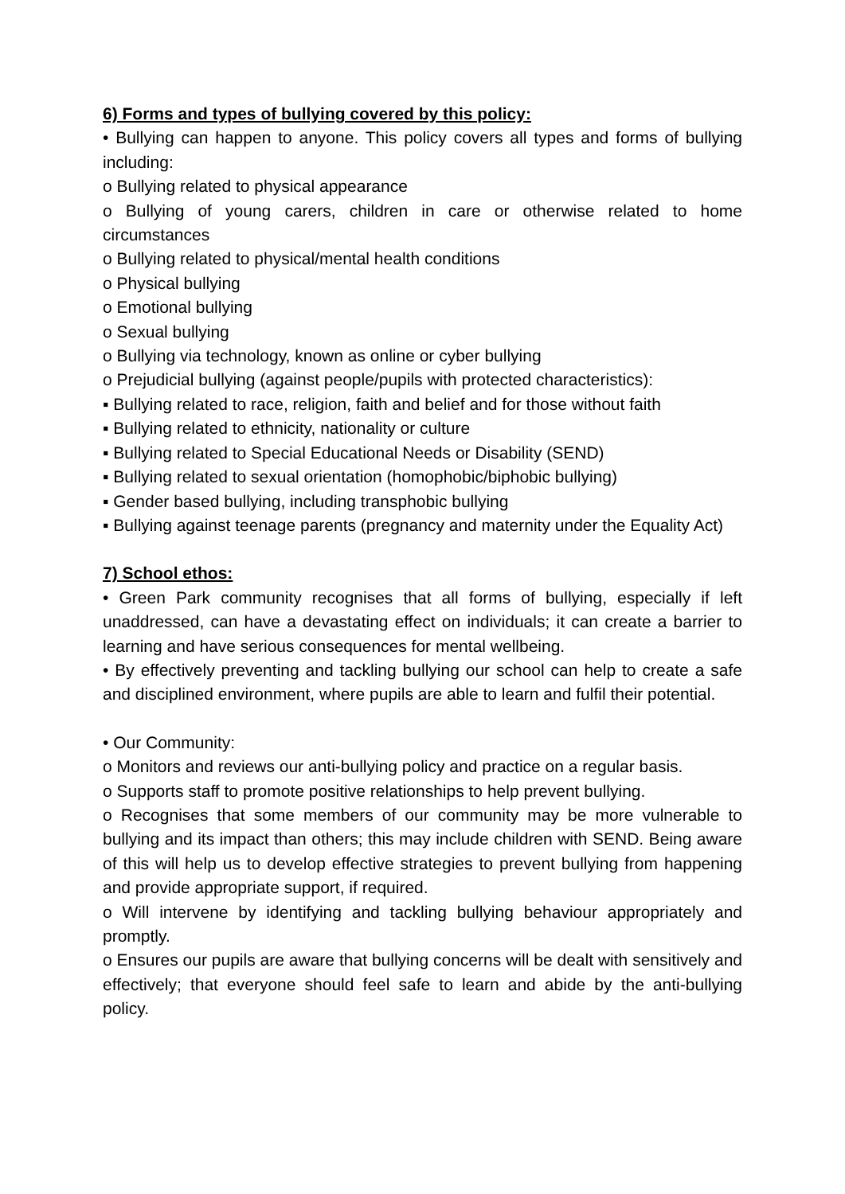6) Forms and types of bullying covered by this policy:
• Bullying can happen to anyone. This policy covers all types and forms of bullying including:
o Bullying related to physical appearance
o Bullying of young carers, children in care or otherwise related to home circumstances
o Bullying related to physical/mental health conditions
o Physical bullying
o Emotional bullying
o Sexual bullying
o Bullying via technology, known as online or cyber bullying
o Prejudicial bullying (against people/pupils with protected characteristics):
▪ Bullying related to race, religion, faith and belief and for those without faith
▪ Bullying related to ethnicity, nationality or culture
▪ Bullying related to Special Educational Needs or Disability (SEND)
▪ Bullying related to sexual orientation (homophobic/biphobic bullying)
▪ Gender based bullying, including transphobic bullying
▪ Bullying against teenage parents (pregnancy and maternity under the Equality Act)
7) School ethos:
• Green Park community recognises that all forms of bullying, especially if left unaddressed, can have a devastating effect on individuals; it can create a barrier to learning and have serious consequences for mental wellbeing.
• By effectively preventing and tackling bullying our school can help to create a safe and disciplined environment, where pupils are able to learn and fulfil their potential.
• Our Community:
o Monitors and reviews our anti-bullying policy and practice on a regular basis.
o Supports staff to promote positive relationships to help prevent bullying.
o Recognises that some members of our community may be more vulnerable to bullying and its impact than others; this may include children with SEND. Being aware of this will help us to develop effective strategies to prevent bullying from happening and provide appropriate support, if required.
o Will intervene by identifying and tackling bullying behaviour appropriately and promptly.
o Ensures our pupils are aware that bullying concerns will be dealt with sensitively and effectively; that everyone should feel safe to learn and abide by the anti-bullying policy.